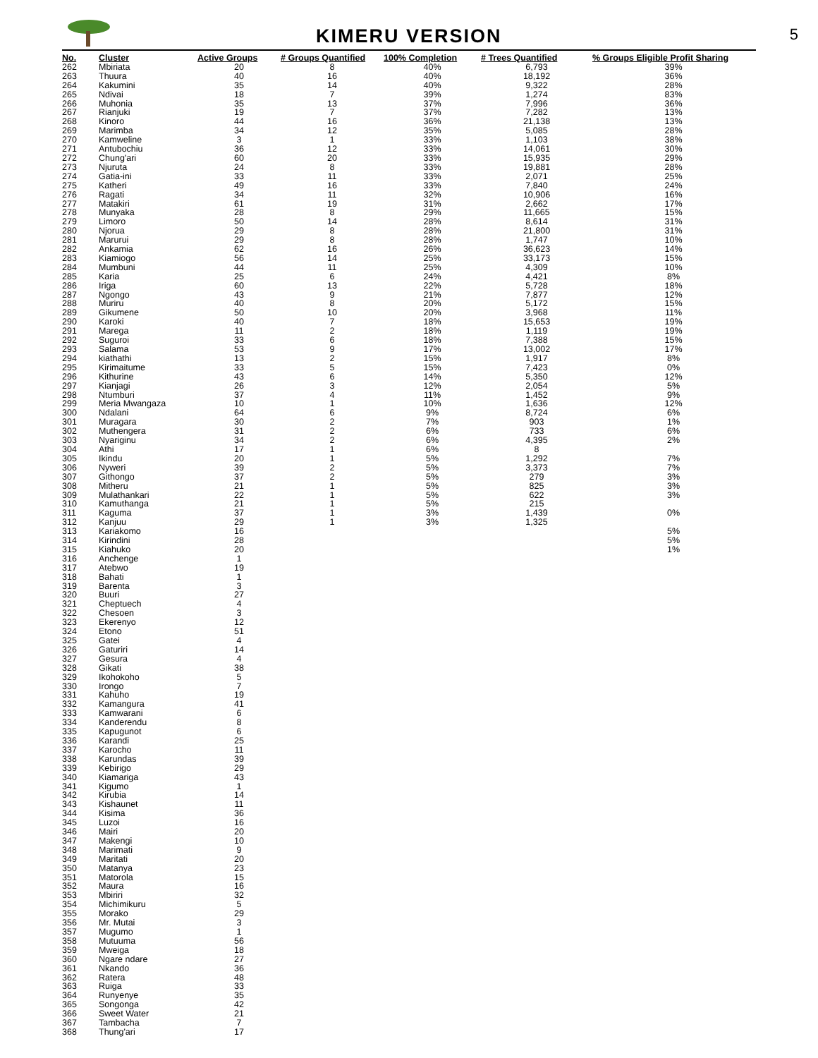KIMERU VERSION 5
| No. | Cluster | Active Groups | # Groups Quantified | 100% Completion | # Trees Quantified | % Groups Eligible Profit Sharing |
| --- | --- | --- | --- | --- | --- | --- |
| 262 | Mbiriata | 20 | 8 | 40% | 6,793 | 39% |
| 263 | Thuura | 40 | 16 | 40% | 18,192 | 36% |
| 264 | Kakumini | 35 | 14 | 40% | 9,322 | 28% |
| 265 | Ndivai | 18 | 7 | 39% | 1,274 | 83% |
| 266 | Muhonia | 35 | 13 | 37% | 7,996 | 36% |
| 267 | Rianjuki | 19 | 7 | 37% | 7,282 | 13% |
| 268 | Kinoro | 44 | 16 | 36% | 21,138 | 13% |
| 269 | Marimba | 34 | 12 | 35% | 5,085 | 28% |
| 270 | Kamweline | 3 | 1 | 33% | 1,103 | 38% |
| 271 | Antubochiu | 36 | 12 | 33% | 14,061 | 30% |
| 272 | Chung'ari | 60 | 20 | 33% | 15,935 | 29% |
| 273 | Njuruta | 24 | 8 | 33% | 19,881 | 28% |
| 274 | Gatia-ini | 33 | 11 | 33% | 2,071 | 25% |
| 275 | Katheri | 49 | 16 | 33% | 7,840 | 24% |
| 276 | Ragati | 34 | 11 | 32% | 10,906 | 16% |
| 277 | Matakiri | 61 | 19 | 31% | 2,662 | 17% |
| 278 | Munyaka | 28 | 8 | 29% | 11,665 | 15% |
| 279 | Limoro | 50 | 14 | 28% | 8,614 | 31% |
| 280 | Njorua | 29 | 8 | 28% | 21,800 | 31% |
| 281 | Marurui | 29 | 8 | 28% | 1,747 | 10% |
| 282 | Ankamia | 62 | 16 | 26% | 36,623 | 14% |
| 283 | Kiamiogo | 56 | 14 | 25% | 33,173 | 15% |
| 284 | Mumbuni | 44 | 11 | 25% | 4,309 | 10% |
| 285 | Karia | 25 | 6 | 24% | 4,421 | 8% |
| 286 | Iriga | 60 | 13 | 22% | 5,728 | 18% |
| 287 | Ngongo | 43 | 9 | 21% | 7,877 | 12% |
| 288 | Muriru | 40 | 8 | 20% | 5,172 | 15% |
| 289 | Gikumene | 50 | 10 | 20% | 3,968 | 11% |
| 290 | Karoki | 40 | 7 | 18% | 15,653 | 19% |
| 291 | Marega | 11 | 2 | 18% | 1,119 | 19% |
| 292 | Suguroi | 33 | 6 | 18% | 7,388 | 15% |
| 293 | Salama | 53 | 9 | 17% | 13,002 | 17% |
| 294 | kiathathi | 13 | 2 | 15% | 1,917 | 8% |
| 295 | Kirimaitume | 33 | 5 | 15% | 7,423 | 0% |
| 296 | Kithurine | 43 | 6 | 14% | 5,350 | 12% |
| 297 | Kianjagi | 26 | 3 | 12% | 2,054 | 5% |
| 298 | Ntumburi | 37 | 4 | 11% | 1,452 | 9% |
| 299 | Meria Mwangaza | 10 | 1 | 10% | 1,636 | 12% |
| 300 | Ndalani | 64 | 6 | 9% | 8,724 | 6% |
| 301 | Muragara | 30 | 2 | 7% | 903 | 1% |
| 302 | Muthengera | 31 | 2 | 6% | 733 | 6% |
| 303 | Nyariginu | 34 | 2 | 6% | 4,395 | 2% |
| 304 | Athi | 17 | 1 | 6% | 8 | |
| 305 | Ikindu | 20 | 1 | 5% | 1,292 | 7% |
| 306 | Nyweri | 39 | 2 | 5% | 3,373 | 7% |
| 307 | Githongo | 37 | 2 | 5% | 279 | 3% |
| 308 | Mitheru | 21 | 1 | 5% | 825 | 3% |
| 309 | Mulathankari | 22 | 1 | 5% | 622 | 3% |
| 310 | Kamuthanga | 21 | 1 | 5% | 215 | |
| 311 | Kaguma | 37 | 1 | 3% | 1,439 | 0% |
| 312 | Kanjuu | 29 | 1 | 3% | 1,325 | |
| 313 | Kariakomo | 16 | | | | 5% |
| 314 | Kirindini | 28 | | | | 5% |
| 315 | Kiahuko | 20 | | | | 1% |
| 316 | Anchenge | 1 | | | | |
| 317 | Atebwo | 19 | | | | |
| 318 | Bahati | 1 | | | | |
| 319 | Barenta | 3 | | | | |
| 320 | Buuri | 27 | | | | |
| 321 | Cheptuech | 4 | | | | |
| 322 | Chesoen | 3 | | | | |
| 323 | Ekerenyo | 12 | | | | |
| 324 | Etono | 51 | | | | |
| 325 | Gatei | 4 | | | | |
| 326 | Gaturiri | 14 | | | | |
| 327 | Gesura | 4 | | | | |
| 328 | Gikati | 38 | | | | |
| 329 | Ikohokoho | 5 | | | | |
| 330 | Irongo | 7 | | | | |
| 331 | Kahuho | 19 | | | | |
| 332 | Kamangura | 41 | | | | |
| 333 | Kamwarani | 6 | | | | |
| 334 | Kanderendu | 8 | | | | |
| 335 | Kapugunot | 6 | | | | |
| 336 | Karandi | 25 | | | | |
| 337 | Karocho | 11 | | | | |
| 338 | Karundas | 39 | | | | |
| 339 | Kebirigo | 29 | | | | |
| 340 | Kiamariga | 43 | | | | |
| 341 | Kigumo | 1 | | | | |
| 342 | Kirubia | 14 | | | | |
| 343 | Kishaunet | 11 | | | | |
| 344 | Kisima | 36 | | | | |
| 345 | Luzoi | 16 | | | | |
| 346 | Mairi | 20 | | | | |
| 347 | Makengi | 10 | | | | |
| 348 | Marimati | 9 | | | | |
| 349 | Maritati | 20 | | | | |
| 350 | Matanya | 23 | | | | |
| 351 | Matorola | 15 | | | | |
| 352 | Maura | 16 | | | | |
| 353 | Mbiriri | 32 | | | | |
| 354 | Michimikuru | 5 | | | | |
| 355 | Morako | 29 | | | | |
| 356 | Mr. Mutai | 3 | | | | |
| 357 | Mugumo | 1 | | | | |
| 358 | Mutuuma | 56 | | | | |
| 359 | Mweiga | 18 | | | | |
| 360 | Ngare ndare | 27 | | | | |
| 361 | Nkando | 36 | | | | |
| 362 | Ratera | 48 | | | | |
| 363 | Ruiga | 33 | | | | |
| 364 | Runyenye | 35 | | | | |
| 365 | Songonga | 42 | | | | |
| 366 | Sweet Water | 21 | | | | |
| 367 | Tambacha | 7 | | | | |
| 368 | Thung'ari | 17 | | | | |